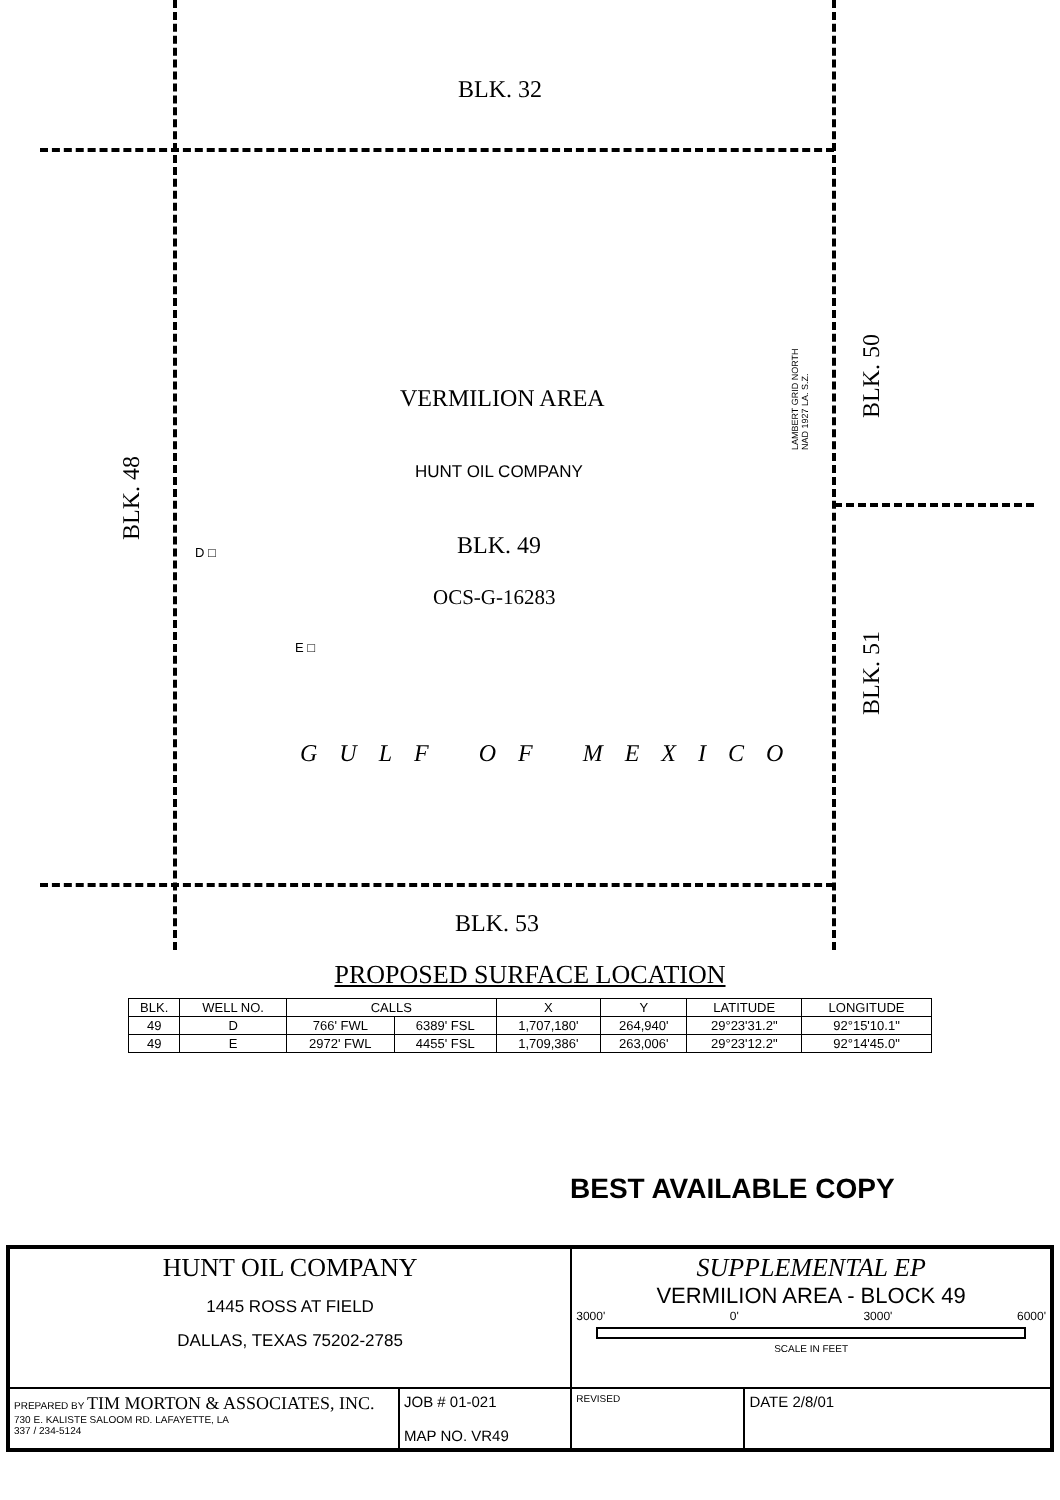BLK. 32
VERMILION AREA
HUNT OIL COMPANY
BLK. 49
OCS-G-16283
D □
E □
GULF OF MEXICO
BLK. 53
BLK. 48
BLK. 50
BLK. 51
LAMBERT GRID NORTH
NAD 1927 LA. S.Z.
PROPOSED SURFACE LOCATION
| BLK. | WELL NO. | CALLS | | X | Y | LATITUDE | LONGITUDE |
| --- | --- | --- | --- | --- | --- | --- | --- |
| 49 | D | 766' FWL | 6389' FSL | 1,707,180' | 264,940' | 29°23'31.2" | 92°15'10.1" |
| 49 | E | 2972' FWL | 4455' FSL | 1,709,386' | 263,006' | 29°23'12.2" | 92°14'45.0" |
BEST AVAILABLE COPY
| HUNT OIL COMPANY 1445 ROSS AT FIELD DALLAS, TEXAS 75202-2785 | | SUPPLEMENTAL EP VERMILION AREA - BLOCK 49 3000' 0' 3000' 6000' SCALE IN FEET | |
| PREPARED BY TIM MORTON & ASSOCIATES, INC. 730 E. KALISTE SALOOM RD. LAFAYETTE, LA 337 / 234-5124 | JOB # 01-021 MAP NO. VR49 | REVISED | DATE 2/8/01 |